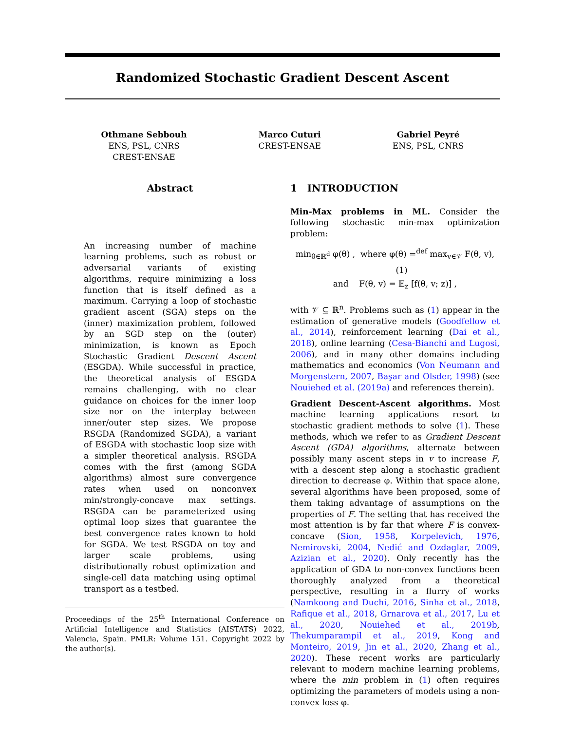Randomized Stochastic Gradient Descent Ascent
Othmane Sebbouh
ENS, PSL, CNRS
CREST-ENSAE
Marco Cuturi
CREST-ENSAE
Gabriel Peyré
ENS, PSL, CNRS
Abstract
An increasing number of machine learning problems, such as robust or adversarial variants of existing algorithms, require minimizing a loss function that is itself defined as a maximum. Carrying a loop of stochastic gradient ascent (SGA) steps on the (inner) maximization problem, followed by an SGD step on the (outer) minimization, is known as Epoch Stochastic Gradient Descent Ascent (ESGDA). While successful in practice, the theoretical analysis of ESGDA remains challenging, with no clear guidance on choices for the inner loop size nor on the interplay between inner/outer step sizes. We propose RSGDA (Randomized SGDA), a variant of ESGDA with stochastic loop size with a simpler theoretical analysis. RSGDA comes with the first (among SGDA algorithms) almost sure convergence rates when used on nonconvex min/strongly-concave max settings. RSGDA can be parameterized using optimal loop sizes that guarantee the best convergence rates known to hold for SGDA. We test RSGDA on toy and larger scale problems, using distributionally robust optimization and single-cell data matching using optimal transport as a testbed.
Proceedings of the 25<sup>th</sup> International Conference on Artificial Intelligence and Statistics (AISTATS) 2022, Valencia, Spain. PMLR: Volume 151. Copyright 2022 by the author(s).
1 INTRODUCTION
Min-Max problems in ML. Consider the following stochastic min-max optimization problem:
min<sub>θ∈ℝ<sup>d</sup></sub> φ(θ) , where φ(θ) =<sup>def</sup> max<sub>v∈𝒱</sub> F(θ, v), (1)
and F(θ, v) = 𝔼<sub>z</sub> [f(θ, v; z)] ,
with 𝒱 ⊆ ℝ<sup>n</sup>. Problems such as (1) appear in the estimation of generative models (Goodfellow et al., 2014), reinforcement learning (Dai et al., 2018), online learning (Cesa-Bianchi and Lugosi, 2006), and in many other domains including mathematics and economics (Von Neumann and Morgenstern, 2007, Başar and Olsder, 1998) (see Nouiehed et al. (2019a) and references therein).
Gradient Descent-Ascent algorithms. Most machine learning applications resort to stochastic gradient methods to solve (1). These methods, which we refer to as Gradient Descent Ascent (GDA) algorithms, alternate between possibly many ascent steps in v to increase F, with a descent step along a stochastic gradient direction to decrease φ. Within that space alone, several algorithms have been proposed, some of them taking advantage of assumptions on the properties of F. The setting that has received the most attention is by far that where F is convex-concave (Sion, 1958, Korpelevich, 1976, Nemirovski, 2004, Nedić and Ozdaglar, 2009, Azizian et al., 2020). Only recently has the application of GDA to non-convex functions been thoroughly analyzed from a theoretical perspective, resulting in a flurry of works (Namkoong and Duchi, 2016, Sinha et al., 2018, Rafique et al., 2018, Grnarova et al., 2017, Lu et al., 2020, Nouiehed et al., 2019b, Thekumparampil et al., 2019, Kong and Monteiro, 2019, Jin et al., 2020, Zhang et al., 2020). These recent works are particularly relevant to modern machine learning problems, where the min problem in (1) often requires optimizing the parameters of models using a non-convex loss φ.